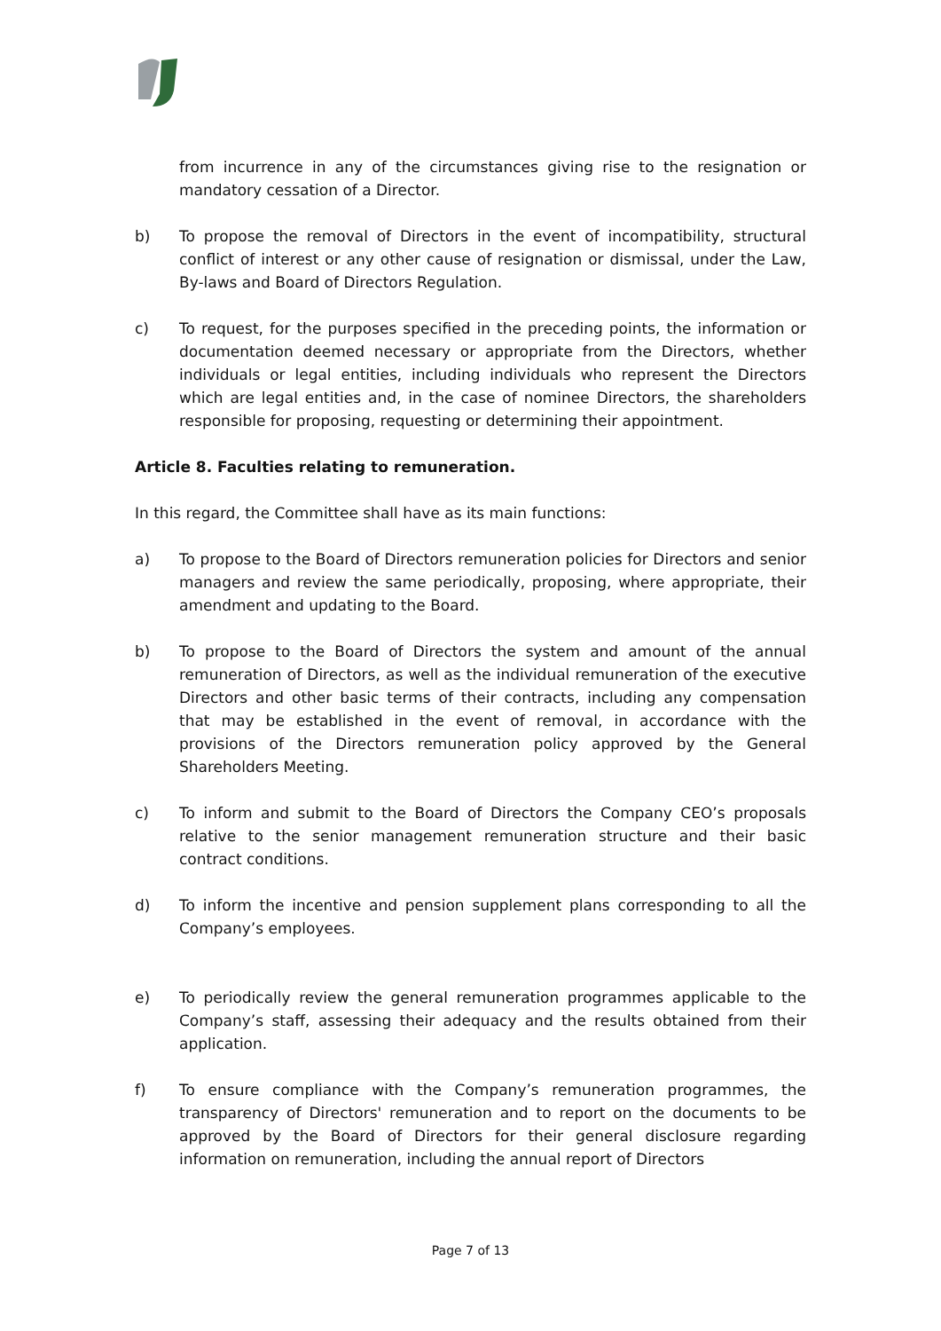from incurrence in any of the circumstances giving rise to the resignation or mandatory cessation of a Director.
b) To propose the removal of Directors in the event of incompatibility, structural conflict of interest or any other cause of resignation or dismissal, under the Law, By-laws and Board of Directors Regulation.
c) To request, for the purposes specified in the preceding points, the information or documentation deemed necessary or appropriate from the Directors, whether individuals or legal entities, including individuals who represent the Directors which are legal entities and, in the case of nominee Directors, the shareholders responsible for proposing, requesting or determining their appointment.
Article 8. Faculties relating to remuneration.
In this regard, the Committee shall have as its main functions:
a) To propose to the Board of Directors remuneration policies for Directors and senior managers and review the same periodically, proposing, where appropriate, their amendment and updating to the Board.
b) To propose to the Board of Directors the system and amount of the annual remuneration of Directors, as well as the individual remuneration of the executive Directors and other basic terms of their contracts, including any compensation that may be established in the event of removal, in accordance with the provisions of the Directors remuneration policy approved by the General Shareholders Meeting.
c) To inform and submit to the Board of Directors the Company CEO’s proposals relative to the senior management remuneration structure and their basic contract conditions.
d) To inform the incentive and pension supplement plans corresponding to all the Company’s employees.
e) To periodically review the general remuneration programmes applicable to the Company’s staff, assessing their adequacy and the results obtained from their application.
f) To ensure compliance with the Company’s remuneration programmes, the transparency of Directors' remuneration and to report on the documents to be approved by the Board of Directors for their general disclosure regarding information on remuneration, including the annual report of Directors
Page 7 of 13